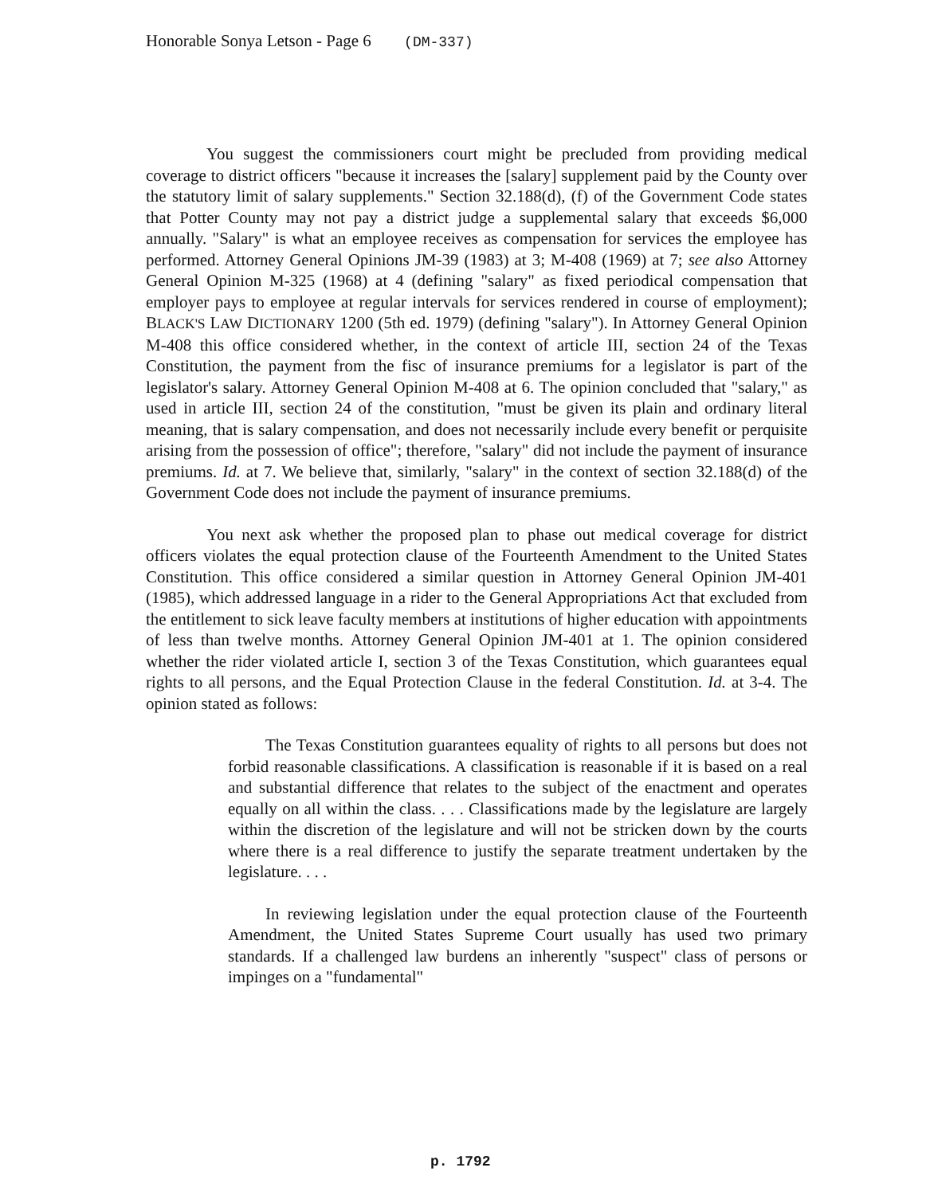Honorable Sonya Letson - Page 6 (DM-337)
You suggest the commissioners court might be precluded from providing medical coverage to district officers "because it increases the [salary] supplement paid by the County over the statutory limit of salary supplements." Section 32.188(d), (f) of the Government Code states that Potter County may not pay a district judge a supplemental salary that exceeds $6,000 annually. "Salary" is what an employee receives as compensation for services the employee has performed. Attorney General Opinions JM-39 (1983) at 3; M-408 (1969) at 7; see also Attorney General Opinion M-325 (1968) at 4 (defining "salary" as fixed periodical compensation that employer pays to employee at regular intervals for services rendered in course of employment); BLACK'S LAW DICTIONARY 1200 (5th ed. 1979) (defining "salary"). In Attorney General Opinion M-408 this office considered whether, in the context of article III, section 24 of the Texas Constitution, the payment from the fisc of insurance premiums for a legislator is part of the legislator's salary. Attorney General Opinion M-408 at 6. The opinion concluded that "salary," as used in article III, section 24 of the constitution, "must be given its plain and ordinary literal meaning, that is salary compensation, and does not necessarily include every benefit or perquisite arising from the possession of office"; therefore, "salary" did not include the payment of insurance premiums. Id. at 7. We believe that, similarly, "salary" in the context of section 32.188(d) of the Government Code does not include the payment of insurance premiums.
You next ask whether the proposed plan to phase out medical coverage for district officers violates the equal protection clause of the Fourteenth Amendment to the United States Constitution. This office considered a similar question in Attorney General Opinion JM-401 (1985), which addressed language in a rider to the General Appropriations Act that excluded from the entitlement to sick leave faculty members at institutions of higher education with appointments of less than twelve months. Attorney General Opinion JM-401 at 1. The opinion considered whether the rider violated article I, section 3 of the Texas Constitution, which guarantees equal rights to all persons, and the Equal Protection Clause in the federal Constitution. Id. at 3-4. The opinion stated as follows:
The Texas Constitution guarantees equality of rights to all persons but does not forbid reasonable classifications. A classification is reasonable if it is based on a real and substantial difference that relates to the subject of the enactment and operates equally on all within the class. . . . Classifications made by the legislature are largely within the discretion of the legislature and will not be stricken down by the courts where there is a real difference to justify the separate treatment undertaken by the legislature. . . .
In reviewing legislation under the equal protection clause of the Fourteenth Amendment, the United States Supreme Court usually has used two primary standards. If a challenged law burdens an inherently "suspect" class of persons or impinges on a "fundamental"
p. 1792